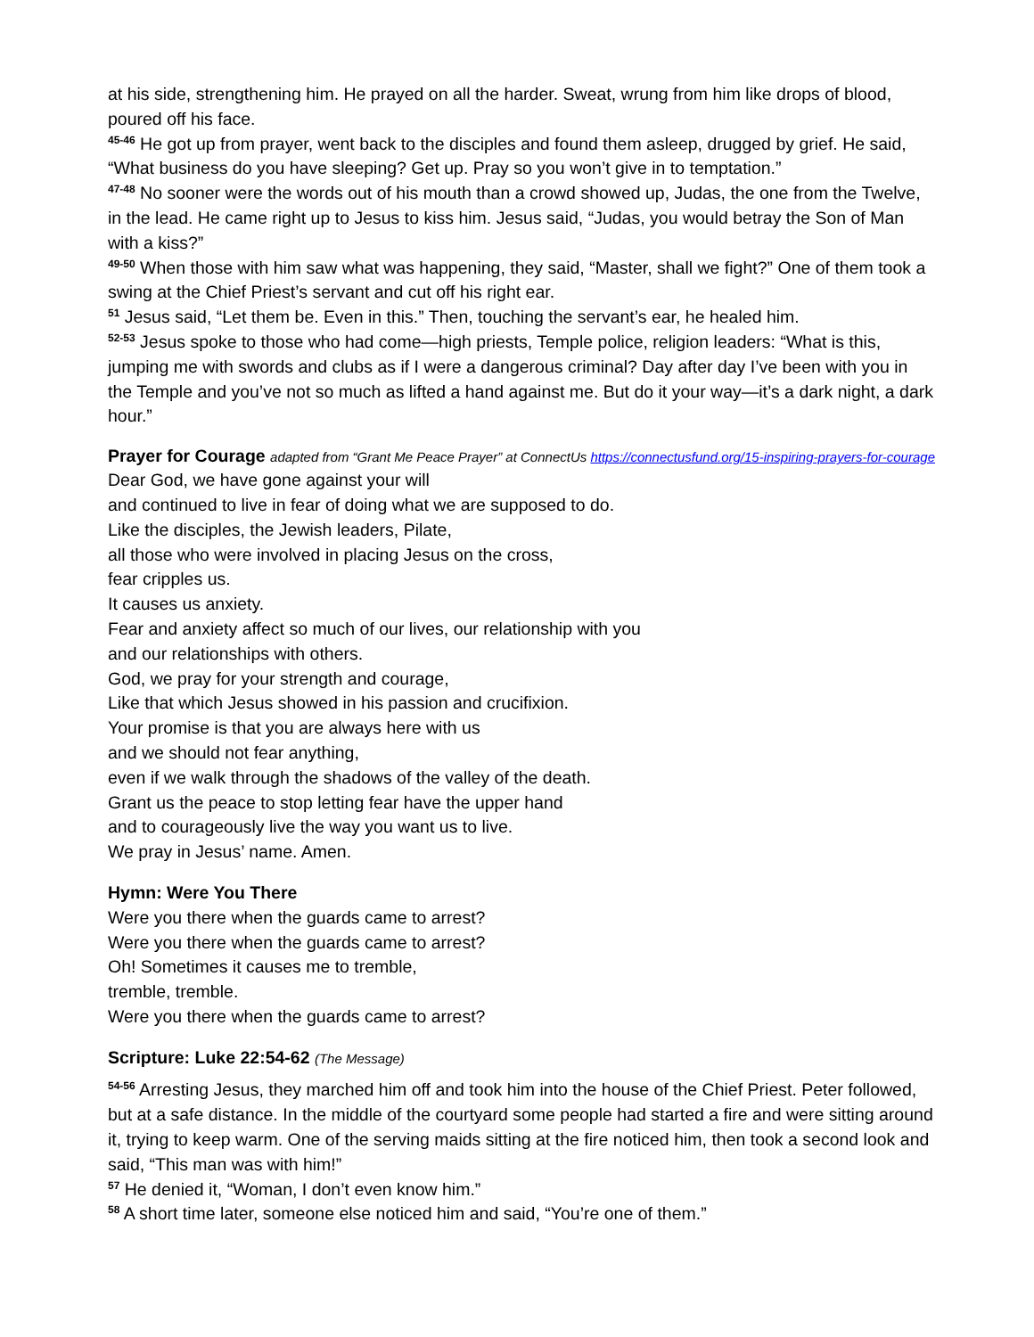at his side, strengthening him. He prayed on all the harder. Sweat, wrung from him like drops of blood, poured off his face.
<sup>45-46</sup> He got up from prayer, went back to the disciples and found them asleep, drugged by grief. He said, “What business do you have sleeping? Get up. Pray so you won’t give in to temptation.”
<sup>47-48</sup> No sooner were the words out of his mouth than a crowd showed up, Judas, the one from the Twelve, in the lead. He came right up to Jesus to kiss him. Jesus said, “Judas, you would betray the Son of Man with a kiss?”
<sup>49-50</sup> When those with him saw what was happening, they said, “Master, shall we fight?” One of them took a swing at the Chief Priest’s servant and cut off his right ear.
<sup>51</sup> Jesus said, “Let them be. Even in this.” Then, touching the servant’s ear, he healed him.
<sup>52-53</sup> Jesus spoke to those who had come—high priests, Temple police, religion leaders: “What is this, jumping me with swords and clubs as if I were a dangerous criminal? Day after day I’ve been with you in the Temple and you’ve not so much as lifted a hand against me. But do it your way—it’s a dark night, a dark hour.”
Prayer for Courage adapted from “Grant Me Peace Prayer” at ConnectUs https://connectusfund.org/15-inspiring-prayers-for-courage
Dear God, we have gone against your will
and continued to live in fear of doing what we are supposed to do.
Like the disciples, the Jewish leaders, Pilate,
all those who were involved in placing Jesus on the cross,
fear cripples us.
It causes us anxiety.
Fear and anxiety affect so much of our lives, our relationship with you
and our relationships with others.
God, we pray for your strength and courage,
Like that which Jesus showed in his passion and crucifixion.
Your promise is that you are always here with us
and we should not fear anything,
even if we walk through the shadows of the valley of the death.
Grant us the peace to stop letting fear have the upper hand
and to courageously live the way you want us to live.
We pray in Jesus’ name. Amen.
Hymn: Were You There
Were you there when the guards came to arrest?
Were you there when the guards came to arrest?
Oh! Sometimes it causes me to tremble,
tremble, tremble.
Were you there when the guards came to arrest?
Scripture: Luke 22:54-62 (The Message)
<sup>54-56</sup> Arresting Jesus, they marched him off and took him into the house of the Chief Priest. Peter followed, but at a safe distance. In the middle of the courtyard some people had started a fire and were sitting around it, trying to keep warm. One of the serving maids sitting at the fire noticed him, then took a second look and said, “This man was with him!”
<sup>57</sup> He denied it, “Woman, I don’t even know him.”
<sup>58</sup> A short time later, someone else noticed him and said, “You’re one of them.”